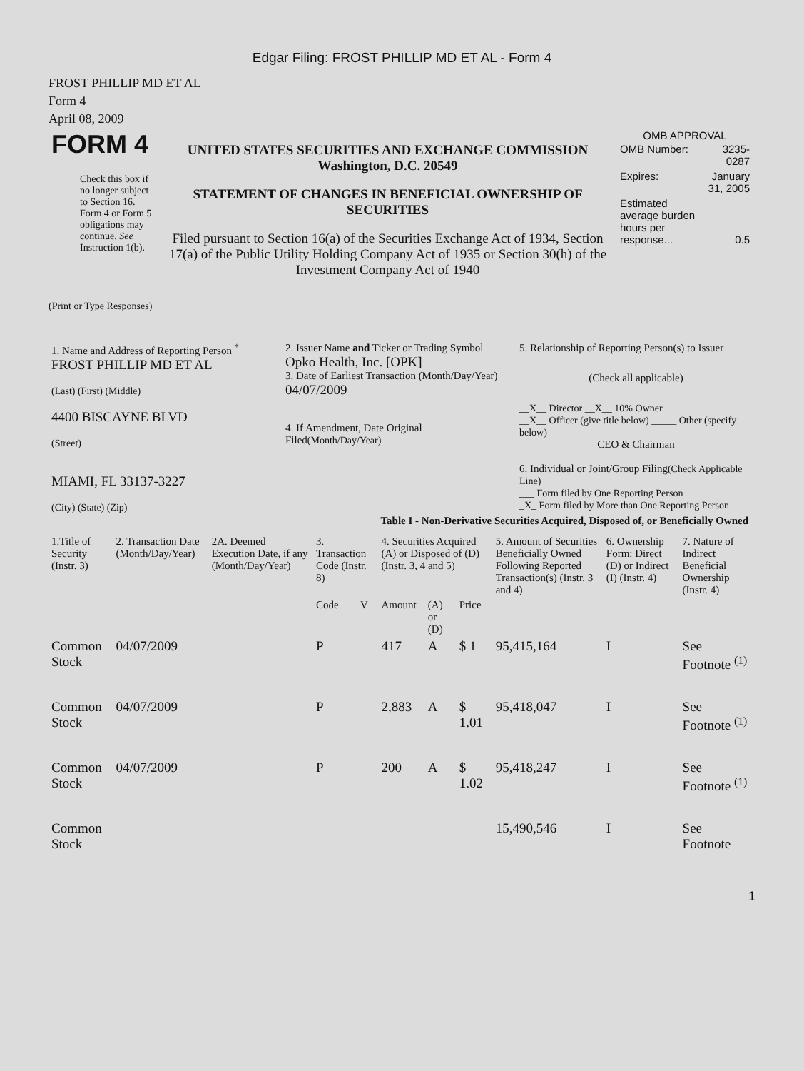Edgar Filing: FROST PHILLIP MD ET AL - Form 4
FROST PHILLIP MD ET AL
Form 4
April 08, 2009
| FORM 4 Check this box if no longer subject to Section 16. Form 4 or Form 5 obligations may continue. See Instruction 1(b). | UNITED STATES SECURITIES AND EXCHANGE COMMISSION Washington, D.C. 20549 STATEMENT OF CHANGES IN BENEFICIAL OWNERSHIP OF SECURITIES Filed pursuant to Section 16(a) of the Securities Exchange Act of 1934, Section 17(a) of the Public Utility Holding Company Act of 1935 or Section 30(h) of the Investment Company Act of 1940 | OMB APPROVAL / OMB Number: / 3235-0287 / / Expires: / January 31, 2005 / / Estimated average burden hours per response... / 0.5 / |
(Print or Type Responses)
| 1. Name and Address of Reporting Person <sup>*</sup> FROST PHILLIP MD ET AL (Last) (First) (Middle) 4400 BISCAYNE BLVD (Street) MIAMI, FL 33137-3227 (City) (State) (Zip) | 2. Issuer Name and Ticker or Trading Symbol Opko Health, Inc. [OPK] 3. Date of Earliest Transaction (Month/Day/Year) 04/07/2009 4. If Amendment, Date Original Filed (Month/Day/Year) | 5. Relationship of Reporting Person(s) to Issuer (Check all applicable) __X__ Director __X__ 10% Owner __X__ Officer (give title below) _____ Other (specify below) CEO & Chairman 6. Individual or Joint/Group Filing (Check Applicable Line) ___ Form filed by One Reporting Person _X_ Form filed by More than One Reporting Person |
Table I - Non-Derivative Securities Acquired, Disposed of, or Beneficially Owned
| 1.Title of Security (Instr. 3) | 2. Transaction Date (Month/Day/Year) | 2A. Deemed Execution Date, if any (Month/Day/Year) | 3. Transaction Code (Instr. 8) | | 4. Securities Acquired (A) or Disposed of (D) (Instr. 3, 4 and 5) | | | 5. Amount of Securities Beneficially Owned Following Reported Transaction(s) (Instr. 3 and 4) | 6. Ownership Form: Direct (D) or Indirect (I) (Instr. 4) | 7. Nature of Indirect Beneficial Ownership (Instr. 4) |
| --- | --- | --- | --- | --- | --- | --- | --- | --- | --- | --- |
| | | | Code | V | Amount | (A) or (D) | Price | | | |
| Common Stock | 04/07/2009 | | P | | 417 | A | $ 1 | 95,415,164 | I | See Footnote <sup>(1)</sup> |
| Common Stock | 04/07/2009 | | P | | 2,883 | A | $ 1.01 | 95,418,047 | I | See Footnote <sup>(1)</sup> |
| Common Stock | 04/07/2009 | | P | | 200 | A | $ 1.02 | 95,418,247 | I | See Footnote <sup>(1)</sup> |
| Common Stock | | | | | | | | 15,490,546 | I | See Footnote |
1